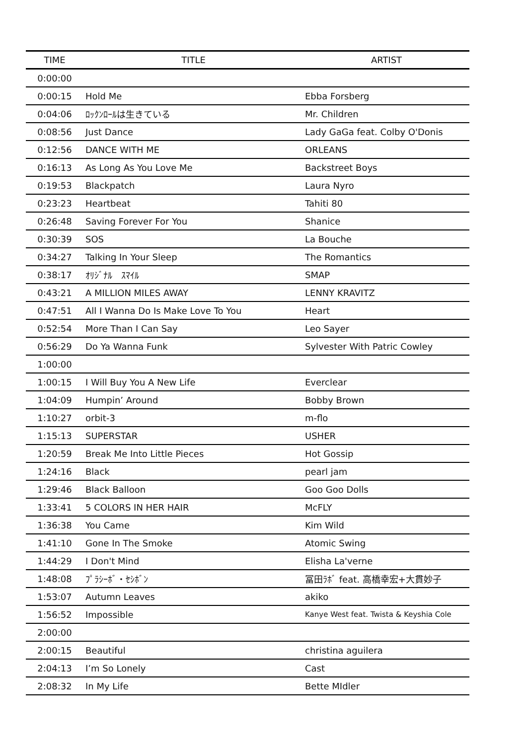| TIME | TITLE | ARTIST |
| --- | --- | --- |
| 0:00:00 | | |
| 0:00:15 | Hold Me | Ebba Forsberg |
| 0:04:06 | ﾛｯｸﾝﾛｰﾙは生きている | Mr. Children |
| 0:08:56 | Just Dance | Lady GaGa feat. Colby O'Donis |
| 0:12:56 | DANCE WITH ME | ORLEANS |
| 0:16:13 | As Long As You Love Me | Backstreet Boys |
| 0:19:53 | Blackpatch | Laura Nyro |
| 0:23:23 | Heartbeat | Tahiti 80 |
| 0:26:48 | Saving Forever For You | Shanice |
| 0:30:39 | SOS | La Bouche |
| 0:34:27 | Talking In Your Sleep | The Romantics |
| 0:38:17 | ｵﾘｼﾞﾅﾙ ｽﾏｲﾙ | SMAP |
| 0:43:21 | A MILLION MILES AWAY | LENNY KRAVITZ |
| 0:47:51 | All I Wanna Do Is Make Love To You | Heart |
| 0:52:54 | More Than I Can Say | Leo Sayer |
| 0:56:29 | Do Ya Wanna Funk | Sylvester With Patric Cowley |
| 1:00:00 | | |
| 1:00:15 | I Will Buy You A New Life | Everclear |
| 1:04:09 | Humpin’ Around | Bobby Brown |
| 1:10:27 | orbit-3 | m-flo |
| 1:15:13 | SUPERSTAR | USHER |
| 1:20:59 | Break Me Into Little Pieces | Hot Gossip |
| 1:24:16 | Black | pearl jam |
| 1:29:46 | Black Balloon | Goo Goo Dolls |
| 1:33:41 | 5 COLORS IN HER HAIR | McFLY |
| 1:36:38 | You Came | Kim Wild |
| 1:41:10 | Gone In The Smoke | Atomic Swing |
| 1:44:29 | I Don't Mind | Elisha La'verne |
| 1:48:08 | ﾌﾟﾗｼｰﾎﾞ・ｾｼﾎﾞﾝ | 冨田ﾗﾎﾞ feat. 高橋幸宏+大貫妙子 |
| 1:53:07 | Autumn Leaves | akiko |
| 1:56:52 | Impossible | Kanye West feat. Twista & Keyshia Cole |
| 2:00:00 | | |
| 2:00:15 | Beautiful | christina aguilera |
| 2:04:13 | I’m So Lonely | Cast |
| 2:08:32 | In My Life | Bette MIdler |